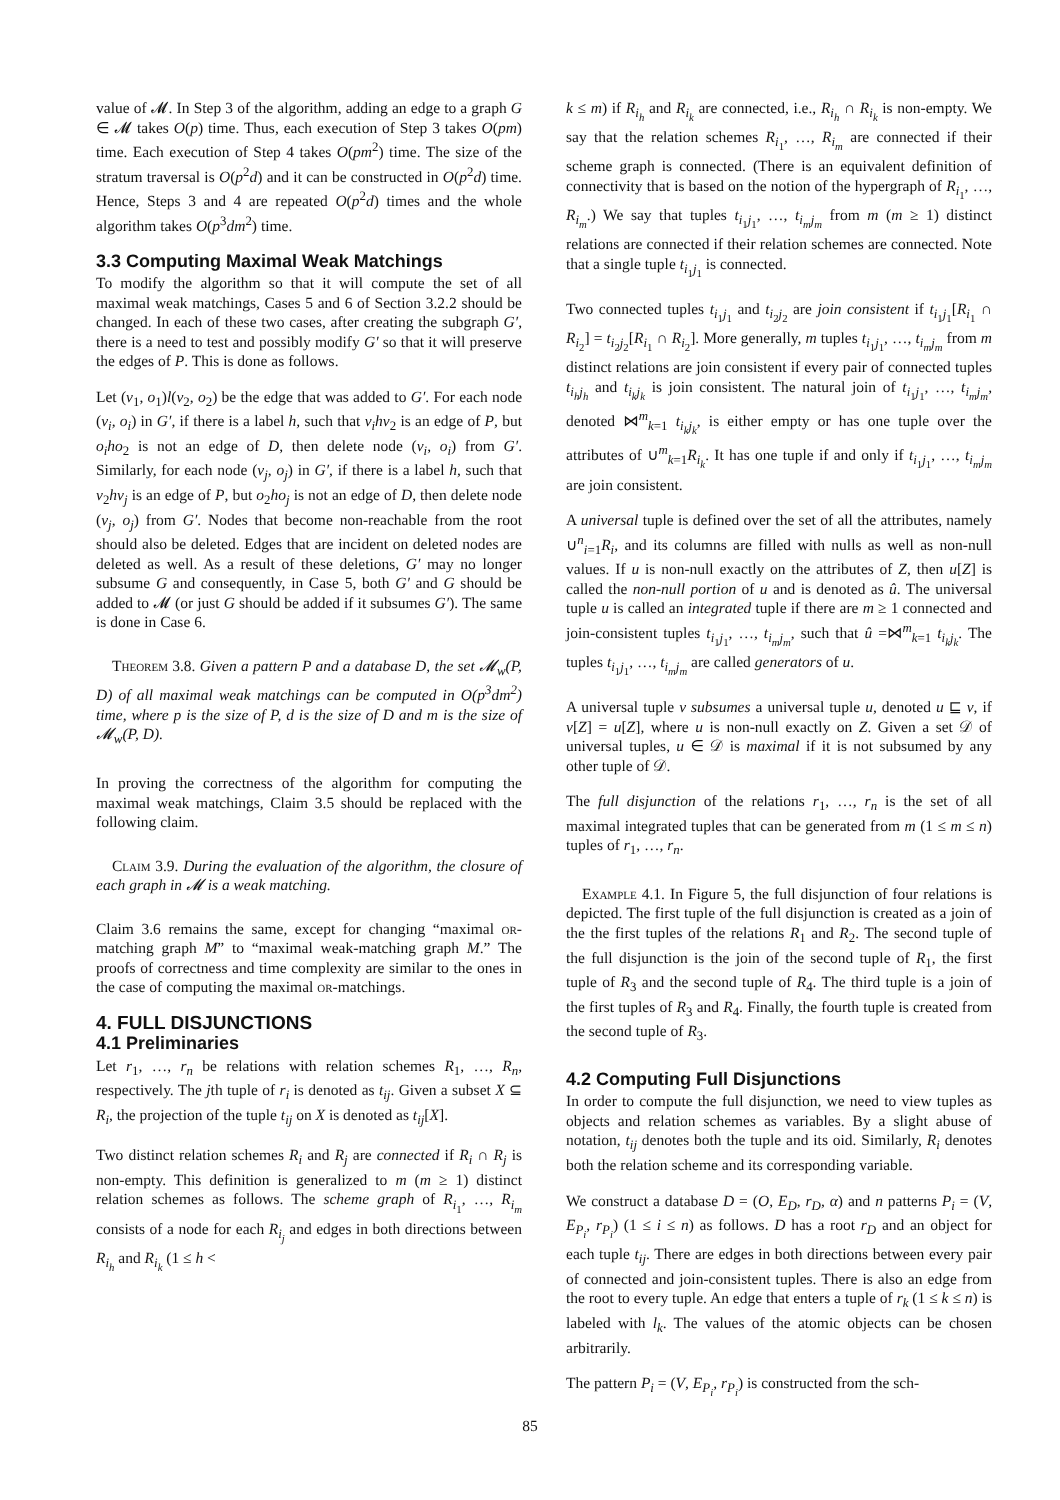value of 𝓜. In Step 3 of the algorithm, adding an edge to a graph G ∈ 𝓜 takes O(p) time. Thus, each execution of Step 3 takes O(pm) time. Each execution of Step 4 takes O(pm<sup>2</sup>) time. The size of the stratum traversal is O(p<sup>2</sup>d) and it can be constructed in O(p<sup>2</sup>d) time. Hence, Steps 3 and 4 are repeated O(p<sup>2</sup>d) times and the whole algorithm takes O(p<sup>3</sup>dm<sup>2</sup>) time.
3.3 Computing Maximal Weak Matchings
To modify the algorithm so that it will compute the set of all maximal weak matchings, Cases 5 and 6 of Section 3.2.2 should be changed. In each of these two cases, after creating the subgraph G′, there is a need to test and possibly modify G′ so that it will preserve the edges of P. This is done as follows.
Let (v<sub>1</sub>, o<sub>1</sub>)l(v<sub>2</sub>, o<sub>2</sub>) be the edge that was added to G′. For each node (v<sub>i</sub>, o<sub>i</sub>) in G′, if there is a label h, such that v<sub>i</sub>hv<sub>2</sub> is an edge of P, but o<sub>i</sub>ho<sub>2</sub> is not an edge of D, then delete node (v<sub>i</sub>, o<sub>i</sub>) from G′. Similarly, for each node (v<sub>j</sub>, o<sub>j</sub>) in G′, if there is a label h, such that v<sub>2</sub>hv<sub>j</sub> is an edge of P, but o<sub>2</sub>ho<sub>j</sub> is not an edge of D, then delete node (v<sub>j</sub>, o<sub>j</sub>) from G′. Nodes that become non-reachable from the root should also be deleted. Edges that are incident on deleted nodes are deleted as well. As a result of these deletions, G′ may no longer subsume G and consequently, in Case 5, both G′ and G should be added to 𝓜 (or just G should be added if it subsumes G′). The same is done in Case 6.
Theorem 3.8. Given a pattern P and a database D, the set 𝓜<sub>w</sub>(P, D) of all maximal weak matchings can be computed in O(p<sup>3</sup>dm<sup>2</sup>) time, where p is the size of P, d is the size of D and m is the size of 𝓜<sub>w</sub>(P, D).
In proving the correctness of the algorithm for computing the maximal weak matchings, Claim 3.5 should be replaced with the following claim.
Claim 3.9. During the evaluation of the algorithm, the closure of each graph in 𝓜 is a weak matching.
Claim 3.6 remains the same, except for changing “maximal or-matching graph M” to “maximal weak-matching graph M.” The proofs of correctness and time complexity are similar to the ones in the case of computing the maximal or-matchings.
4. FULL DISJUNCTIONS
4.1 Preliminaries
Let r<sub>1</sub>, …, r<sub>n</sub> be relations with relation schemes R<sub>1</sub>, …, R<sub>n</sub>, respectively. The jth tuple of r<sub>i</sub> is denoted as t<sub>ij</sub>. Given a subset X ⊆ R<sub>i</sub>, the projection of the tuple t<sub>ij</sub> on X is denoted as t<sub>ij</sub>[X].
Two distinct relation schemes R<sub>i</sub> and R<sub>j</sub> are connected if R<sub>i</sub> ∩ R<sub>j</sub> is non-empty. This definition is generalized to m (m ≥ 1) distinct relation schemes as follows. The scheme graph of R<sub>i<sub>1</sub></sub>, …, R<sub>i<sub>m</sub></sub> consists of a node for each R<sub>i<sub>j</sub></sub> and edges in both directions between R<sub>i<sub>h</sub></sub> and R<sub>i<sub>k</sub></sub> (1 ≤ h <
k ≤ m) if R<sub>i<sub>h</sub></sub> and R<sub>i<sub>k</sub></sub> are connected, i.e., R<sub>i<sub>h</sub></sub> ∩ R<sub>i<sub>k</sub></sub> is non-empty. We say that the relation schemes R<sub>i<sub>1</sub></sub>, …, R<sub>i<sub>m</sub></sub> are connected if their scheme graph is connected. (There is an equivalent definition of connectivity that is based on the notion of the hypergraph of R<sub>i<sub>1</sub></sub>, …, R<sub>i<sub>m</sub></sub>.) We say that tuples t<sub>i<sub>1</sub>j<sub>1</sub></sub>, …, t<sub>i<sub>m</sub>j<sub>m</sub></sub> from m (m ≥ 1) distinct relations are connected if their relation schemes are connected. Note that a single tuple t<sub>i<sub>1</sub>j<sub>1</sub></sub> is connected.
Two connected tuples t<sub>i<sub>1</sub>j<sub>1</sub></sub> and t<sub>i<sub>2</sub>j<sub>2</sub></sub> are join consistent if t<sub>i<sub>1</sub>j<sub>1</sub></sub>[R<sub>i<sub>1</sub></sub> ∩ R<sub>i<sub>2</sub></sub>] = t<sub>i<sub>2</sub>j<sub>2</sub></sub>[R<sub>i<sub>1</sub></sub> ∩ R<sub>i<sub>2</sub></sub>]. More generally, m tuples t<sub>i<sub>1</sub>j<sub>1</sub></sub>, …, t<sub>i<sub>m</sub>j<sub>m</sub></sub> from m distinct relations are join consistent if every pair of connected tuples t<sub>i<sub>h</sub>j<sub>h</sub></sub> and t<sub>i<sub>k</sub>j<sub>k</sub></sub> is join consistent. The natural join of t<sub>i<sub>1</sub>j<sub>1</sub></sub>, …, t<sub>i<sub>m</sub>j<sub>m</sub></sub>, denoted ⋈<sup>m</sup><sub>k=1</sub> t<sub>i<sub>k</sub>j<sub>k</sub></sub>, is either empty or has one tuple over the attributes of ∪<sup>m</sup><sub>k=1</sub>R<sub>i<sub>k</sub></sub>. It has one tuple if and only if t<sub>i<sub>1</sub>j<sub>1</sub></sub>, …, t<sub>i<sub>m</sub>j<sub>m</sub></sub> are join consistent.
A universal tuple is defined over the set of all the attributes, namely ∪<sup>n</sup><sub>i=1</sub>R<sub>i</sub>, and its columns are filled with nulls as well as non-null values. If u is non-null exactly on the attributes of Z, then u[Z] is called the non-null portion of u and is denoted as û. The universal tuple u is called an integrated tuple if there are m ≥ 1 connected and join-consistent tuples t<sub>i<sub>1</sub>j<sub>1</sub></sub>, …, t<sub>i<sub>m</sub>j<sub>m</sub></sub>, such that û =⋈<sup>m</sup><sub>k=1</sub> t<sub>i<sub>k</sub>j<sub>k</sub></sub>. The tuples t<sub>i<sub>1</sub>j<sub>1</sub></sub>, …, t<sub>i<sub>m</sub>j<sub>m</sub></sub> are called generators of u.
A universal tuple v subsumes a universal tuple u, denoted u ⊑ v, if v[Z] = u[Z], where u is non-null exactly on Z. Given a set 𝒟 of universal tuples, u ∈ 𝒟 is maximal if it is not subsumed by any other tuple of 𝒟.
The full disjunction of the relations r<sub>1</sub>, …, r<sub>n</sub> is the set of all maximal integrated tuples that can be generated from m (1 ≤ m ≤ n) tuples of r<sub>1</sub>, …, r<sub>n</sub>.
Example 4.1. In Figure 5, the full disjunction of four relations is depicted. The first tuple of the full disjunction is created as a join of the the first tuples of the relations R<sub>1</sub> and R<sub>2</sub>. The second tuple of the full disjunction is the join of the second tuple of R<sub>1</sub>, the first tuple of R<sub>3</sub> and the second tuple of R<sub>4</sub>. The third tuple is a join of the first tuples of R<sub>3</sub> and R<sub>4</sub>. Finally, the fourth tuple is created from the second tuple of R<sub>3</sub>.
4.2 Computing Full Disjunctions
In order to compute the full disjunction, we need to view tuples as objects and relation schemes as variables. By a slight abuse of notation, t<sub>ij</sub> denotes both the tuple and its oid. Similarly, R<sub>i</sub> denotes both the relation scheme and its corresponding variable.
We construct a database D = (O, E<sub>D</sub>, r<sub>D</sub>, α) and n patterns P<sub>i</sub> = (V, E<sub>P<sub>i</sub></sub>, r<sub>P<sub>i</sub></sub>) (1 ≤ i ≤ n) as follows. D has a root r<sub>D</sub> and an object for each tuple t<sub>ij</sub>. There are edges in both directions between every pair of connected and join-consistent tuples. There is also an edge from the root to every tuple. An edge that enters a tuple of r<sub>k</sub> (1 ≤ k ≤ n) is labeled with l<sub>k</sub>. The values of the atomic objects can be chosen arbitrarily.
The pattern P<sub>i</sub> = (V, E<sub>P<sub>i</sub></sub>, r<sub>P<sub>i</sub></sub>) is constructed from the sch-
85